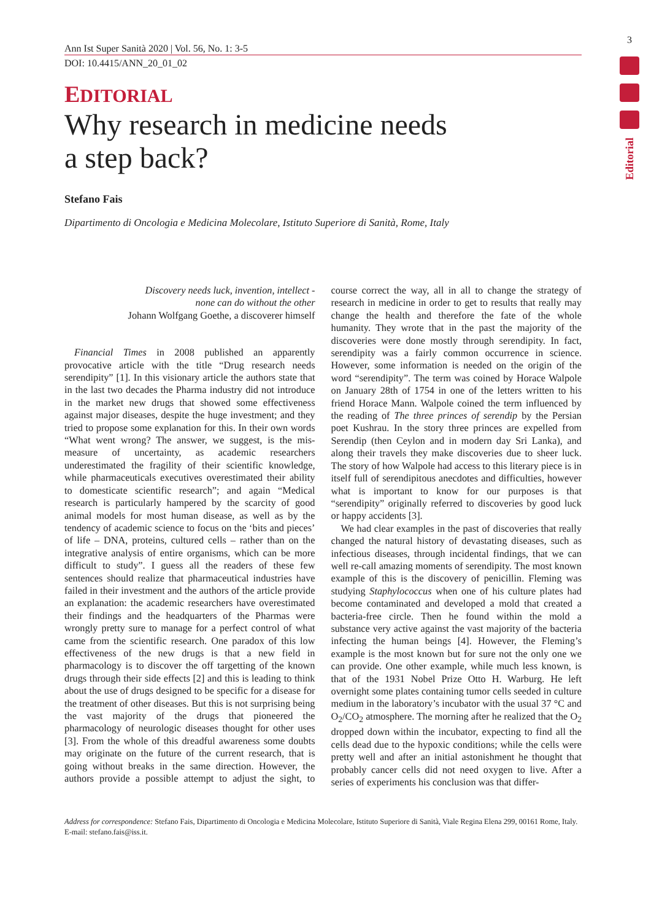3
Editorial
Ann Ist Super Sanità 2020 | Vol. 56, No. 1: 3-5
DOI: 10.4415/ANN_20_01_02
EDITORIAL
Why research in medicine needs
a step back?
Stefano Fais
Dipartimento di Oncologia e Medicina Molecolare, Istituto Superiore di Sanità, Rome, Italy
Discovery needs luck, invention, intellect -
none can do without the other
Johann Wolfgang Goethe, a discoverer himself
Financial Times in 2008 published an apparently provocative article with the title “Drug research needs serendipity” [1]. In this visionary article the authors state that in the last two decades the Pharma industry did not introduce in the market new drugs that showed some effectiveness against major diseases, despite the huge investment; and they tried to propose some explanation for this. In their own words “What went wrong? The answer, we suggest, is the mis-measure of uncertainty, as academic researchers underestimated the fragility of their scientific knowledge, while pharmaceuticals executives overestimated their ability to domesticate scientific research”; and again “Medical research is particularly hampered by the scarcity of good animal models for most human disease, as well as by the tendency of academic science to focus on the ‘bits and pieces’ of life – DNA, proteins, cultured cells – rather than on the integrative analysis of entire organisms, which can be more difficult to study”. I guess all the readers of these few sentences should realize that pharmaceutical industries have failed in their investment and the authors of the article provide an explanation: the academic researchers have overestimated their findings and the headquarters of the Pharmas were wrongly pretty sure to manage for a perfect control of what came from the scientific research. One paradox of this low effectiveness of the new drugs is that a new field in pharmacology is to discover the off targetting of the known drugs through their side effects [2] and this is leading to think about the use of drugs designed to be specific for a disease for the treatment of other diseases. But this is not surprising being the vast majority of the drugs that pioneered the pharmacology of neurologic diseases thought for other uses [3]. From the whole of this dreadful awareness some doubts may originate on the future of the current research, that is going without breaks in the same direction. However, the authors provide a possible attempt to adjust the sight, to course correct the way, all in all to change the strategy of research in medicine in order to get to results that really may change the health and therefore the fate of the whole humanity. They wrote that in the past the majority of the discoveries were done mostly through serendipity. In fact, serendipity was a fairly common occurrence in science. However, some information is needed on the origin of the word “serendipity”. The term was coined by Horace Walpole on January 28th of 1754 in one of the letters written to his friend Horace Mann. Walpole coined the term influenced by the reading of The three princes of serendip by the Persian poet Kushrau. In the story three princes are expelled from Serendip (then Ceylon and in modern day Sri Lanka), and along their travels they make discoveries due to sheer luck. The story of how Walpole had access to this literary piece is in itself full of serendipitous anecdotes and difficulties, however what is important to know for our purposes is that “serendipity” originally referred to discoveries by good luck or happy accidents [3].
We had clear examples in the past of discoveries that really changed the natural history of devastating diseases, such as infectious diseases, through incidental findings, that we can well re-call amazing moments of serendipity. The most known example of this is the discovery of penicillin. Fleming was studying Staphylococcus when one of his culture plates had become contaminated and developed a mold that created a bacteria-free circle. Then he found within the mold a substance very active against the vast majority of the bacteria infecting the human beings [4]. However, the Fleming’s example is the most known but for sure not the only one we can provide. One other example, while much less known, is that of the 1931 Nobel Prize Otto H. Warburg. He left overnight some plates containing tumor cells seeded in culture medium in the laboratory’s incubator with the usual 37 °C and O<sub>2</sub>/CO<sub>2</sub> atmosphere. The morning after he realized that the O<sub>2</sub> dropped down within the incubator, expecting to find all the cells dead due to the hypoxic conditions; while the cells were pretty well and after an initial astonishment he thought that probably cancer cells did not need oxygen to live. After a series of experiments his conclusion was that differ-
Address for correspondence: Stefano Fais, Dipartimento di Oncologia e Medicina Molecolare, Istituto Superiore di Sanità, Viale Regina Elena 299, 00161 Rome, Italy. E-mail: stefano.fais@iss.it.